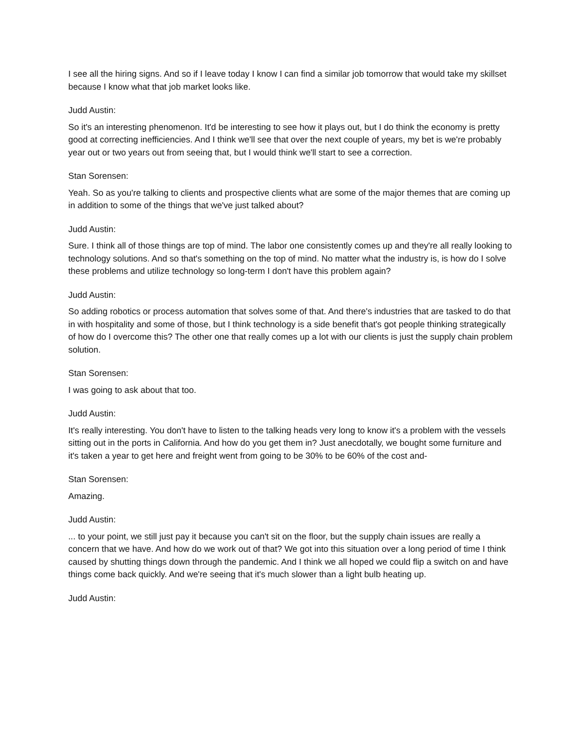I see all the hiring signs. And so if I leave today I know I can find a similar job tomorrow that would take my skillset because I know what that job market looks like.
Judd Austin:
So it's an interesting phenomenon. It'd be interesting to see how it plays out, but I do think the economy is pretty good at correcting inefficiencies. And I think we'll see that over the next couple of years, my bet is we're probably year out or two years out from seeing that, but I would think we'll start to see a correction.
Stan Sorensen:
Yeah. So as you're talking to clients and prospective clients what are some of the major themes that are coming up in addition to some of the things that we've just talked about?
Judd Austin:
Sure. I think all of those things are top of mind. The labor one consistently comes up and they're all really looking to technology solutions. And so that's something on the top of mind. No matter what the industry is, is how do I solve these problems and utilize technology so long-term I don't have this problem again?
Judd Austin:
So adding robotics or process automation that solves some of that. And there's industries that are tasked to do that in with hospitality and some of those, but I think technology is a side benefit that's got people thinking strategically of how do I overcome this? The other one that really comes up a lot with our clients is just the supply chain problem solution.
Stan Sorensen:
I was going to ask about that too.
Judd Austin:
It's really interesting. You don't have to listen to the talking heads very long to know it's a problem with the vessels sitting out in the ports in California. And how do you get them in? Just anecdotally, we bought some furniture and it's taken a year to get here and freight went from going to be 30% to be 60% of the cost and-
Stan Sorensen:
Amazing.
Judd Austin:
... to your point, we still just pay it because you can't sit on the floor, but the supply chain issues are really a concern that we have. And how do we work out of that? We got into this situation over a long period of time I think caused by shutting things down through the pandemic. And I think we all hoped we could flip a switch on and have things come back quickly. And we're seeing that it's much slower than a light bulb heating up.
Judd Austin: